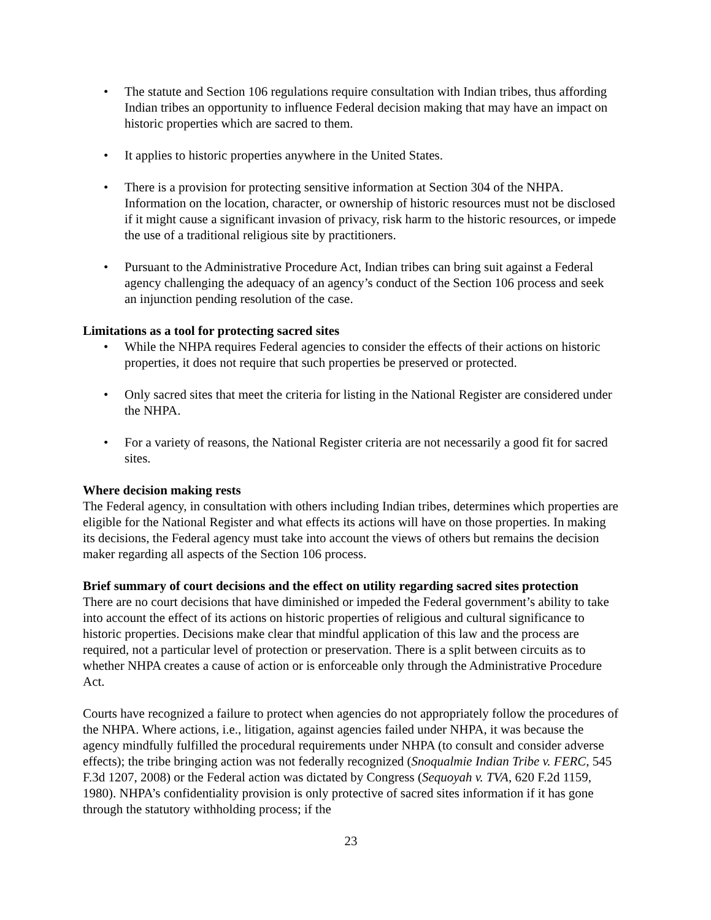• The statute and Section 106 regulations require consultation with Indian tribes, thus affording Indian tribes an opportunity to influence Federal decision making that may have an impact on historic properties which are sacred to them.
• It applies to historic properties anywhere in the United States.
• There is a provision for protecting sensitive information at Section 304 of the NHPA. Information on the location, character, or ownership of historic resources must not be disclosed if it might cause a significant invasion of privacy, risk harm to the historic resources, or impede the use of a traditional religious site by practitioners.
• Pursuant to the Administrative Procedure Act, Indian tribes can bring suit against a Federal agency challenging the adequacy of an agency’s conduct of the Section 106 process and seek an injunction pending resolution of the case.
Limitations as a tool for protecting sacred sites
• While the NHPA requires Federal agencies to consider the effects of their actions on historic properties, it does not require that such properties be preserved or protected.
• Only sacred sites that meet the criteria for listing in the National Register are considered under the NHPA.
• For a variety of reasons, the National Register criteria are not necessarily a good fit for sacred sites.
Where decision making rests
The Federal agency, in consultation with others including Indian tribes, determines which properties are eligible for the National Register and what effects its actions will have on those properties. In making its decisions, the Federal agency must take into account the views of others but remains the decision maker regarding all aspects of the Section 106 process.
Brief summary of court decisions and the effect on utility regarding sacred sites protection
There are no court decisions that have diminished or impeded the Federal government’s ability to take into account the effect of its actions on historic properties of religious and cultural significance to historic properties. Decisions make clear that mindful application of this law and the process are required, not a particular level of protection or preservation. There is a split between circuits as to whether NHPA creates a cause of action or is enforceable only through the Administrative Procedure Act.
Courts have recognized a failure to protect when agencies do not appropriately follow the procedures of the NHPA. Where actions, i.e., litigation, against agencies failed under NHPA, it was because the agency mindfully fulfilled the procedural requirements under NHPA (to consult and consider adverse effects); the tribe bringing action was not federally recognized (Snoqualmie Indian Tribe v. FERC, 545 F.3d 1207, 2008) or the Federal action was dictated by Congress (Sequoyah v. TVA, 620 F.2d 1159, 1980). NHPA’s confidentiality provision is only protective of sacred sites information if it has gone through the statutory withholding process; if the
23